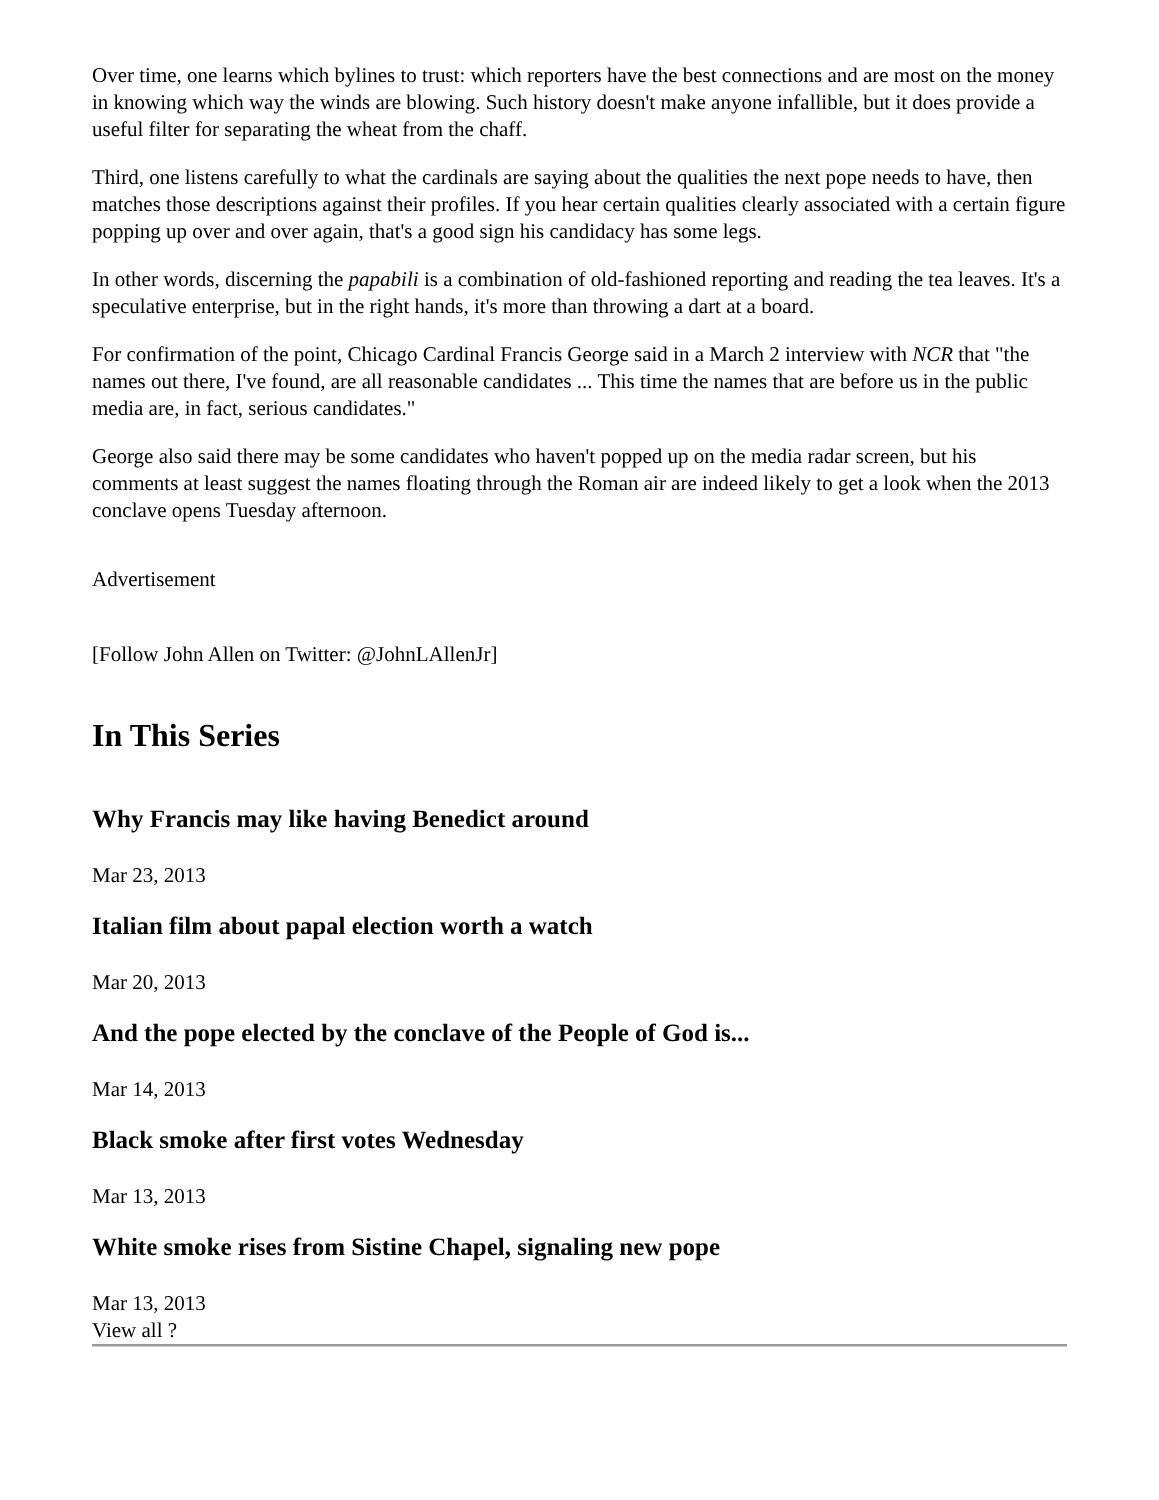Over time, one learns which bylines to trust: which reporters have the best connections and are most on the money in knowing which way the winds are blowing. Such history doesn't make anyone infallible, but it does provide a useful filter for separating the wheat from the chaff.
Third, one listens carefully to what the cardinals are saying about the qualities the next pope needs to have, then matches those descriptions against their profiles. If you hear certain qualities clearly associated with a certain figure popping up over and over again, that's a good sign his candidacy has some legs.
In other words, discerning the papabili is a combination of old-fashioned reporting and reading the tea leaves. It's a speculative enterprise, but in the right hands, it's more than throwing a dart at a board.
For confirmation of the point, Chicago Cardinal Francis George said in a March 2 interview with NCR that "the names out there, I've found, are all reasonable candidates ... This time the names that are before us in the public media are, in fact, serious candidates."
George also said there may be some candidates who haven't popped up on the media radar screen, but his comments at least suggest the names floating through the Roman air are indeed likely to get a look when the 2013 conclave opens Tuesday afternoon.
Advertisement
[Follow John Allen on Twitter: @JohnLAllenJr]
In This Series
Why Francis may like having Benedict around
Mar 23, 2013
Italian film about papal election worth a watch
Mar 20, 2013
And the pope elected by the conclave of the People of God is...
Mar 14, 2013
Black smoke after first votes Wednesday
Mar 13, 2013
White smoke rises from Sistine Chapel, signaling new pope
Mar 13, 2013
View all ?